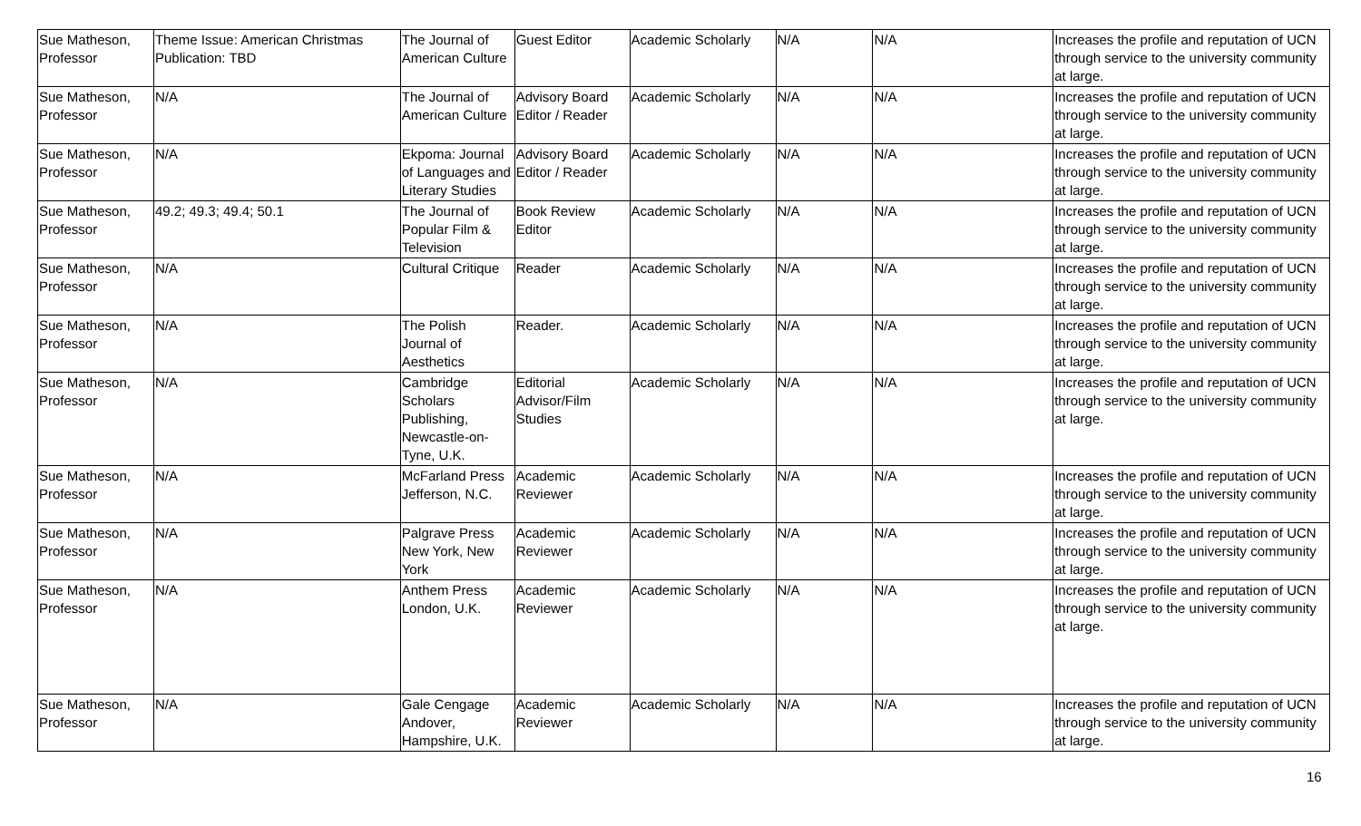| Sue Matheson, Professor | Theme Issue: American Christmas Publication: TBD | The Journal of American Culture | Guest Editor | Academic Scholarly | N/A | N/A | Increases the profile and reputation of UCN through service to the university community at large. |
| Sue Matheson, Professor | N/A | The Journal of American Culture | Advisory Board Editor / Reader | Academic Scholarly | N/A | N/A | Increases the profile and reputation of UCN through service to the university community at large. |
| Sue Matheson, Professor | N/A | Ekpoma: Journal of Languages and Literary Studies | Advisory Board Editor / Reader | Academic Scholarly | N/A | N/A | Increases the profile and reputation of UCN through service to the university community at large. |
| Sue Matheson, Professor | 49.2; 49.3; 49.4; 50.1 | The Journal of Popular Film & Television | Book Review Editor | Academic Scholarly | N/A | N/A | Increases the profile and reputation of UCN through service to the university community at large. |
| Sue Matheson, Professor | N/A | Cultural Critique | Reader | Academic Scholarly | N/A | N/A | Increases the profile and reputation of UCN through service to the university community at large. |
| Sue Matheson, Professor | N/A | The Polish Journal of Aesthetics | Reader. | Academic Scholarly | N/A | N/A | Increases the profile and reputation of UCN through service to the university community at large. |
| Sue Matheson, Professor | N/A | Cambridge Scholars Publishing, Newcastle-on-Tyne, U.K. | Editorial Advisor/Film Studies | Academic Scholarly | N/A | N/A | Increases the profile and reputation of UCN through service to the university community at large. |
| Sue Matheson, Professor | N/A | McFarland Press Jefferson, N.C. | Academic Reviewer | Academic Scholarly | N/A | N/A | Increases the profile and reputation of UCN through service to the university community at large. |
| Sue Matheson, Professor | N/A | Palgrave Press New York, New York | Academic Reviewer | Academic Scholarly | N/A | N/A | Increases the profile and reputation of UCN through service to the university community at large. |
| Sue Matheson, Professor | N/A | Anthem Press London, U.K. | Academic Reviewer | Academic Scholarly | N/A | N/A | Increases the profile and reputation of UCN through service to the university community at large. |
| Sue Matheson, Professor | N/A | Gale Cengage Andover, Hampshire, U.K. | Academic Reviewer | Academic Scholarly | N/A | N/A | Increases the profile and reputation of UCN through service to the university community at large. |
16